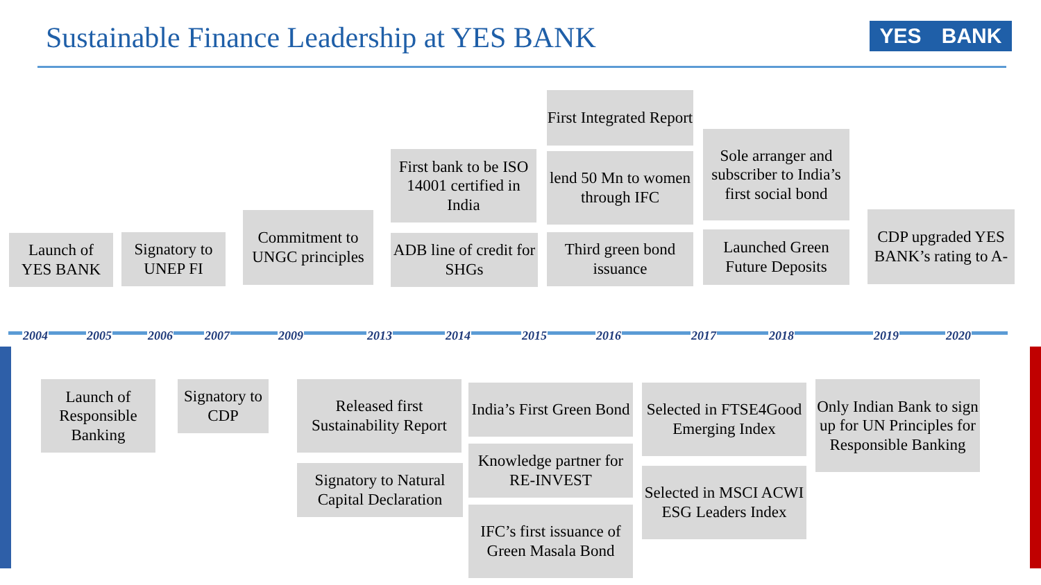Sustainable Finance Leadership at YES BANK
YES BANK
Launch of
YES BANK
Signatory to
UNEP FI
Commitment to UNGC principles
First bank to be ISO 14001 certified in India
ADB line of credit for SHGs
First Integrated Report
lend 50 Mn to women through IFC
Third green bond issuance
Sole arranger and subscriber to India’s first social bond
Launched Green Future Deposits
CDP upgraded YES BANK’s rating to A-
2004 2005 2006 2007 2009 2013 2014 2015 2016 2017 2018 2019 2020
Launch of Responsible Banking
Signatory to CDP
Released first Sustainability Report
Signatory to Natural Capital Declaration
India’s First Green Bond
Knowledge partner for RE-INVEST
IFC’s first issuance of Green Masala Bond
Selected in FTSE4Good Emerging Index
Selected in MSCI ACWI ESG Leaders Index
Only Indian Bank to sign up for UN Principles for Responsible Banking